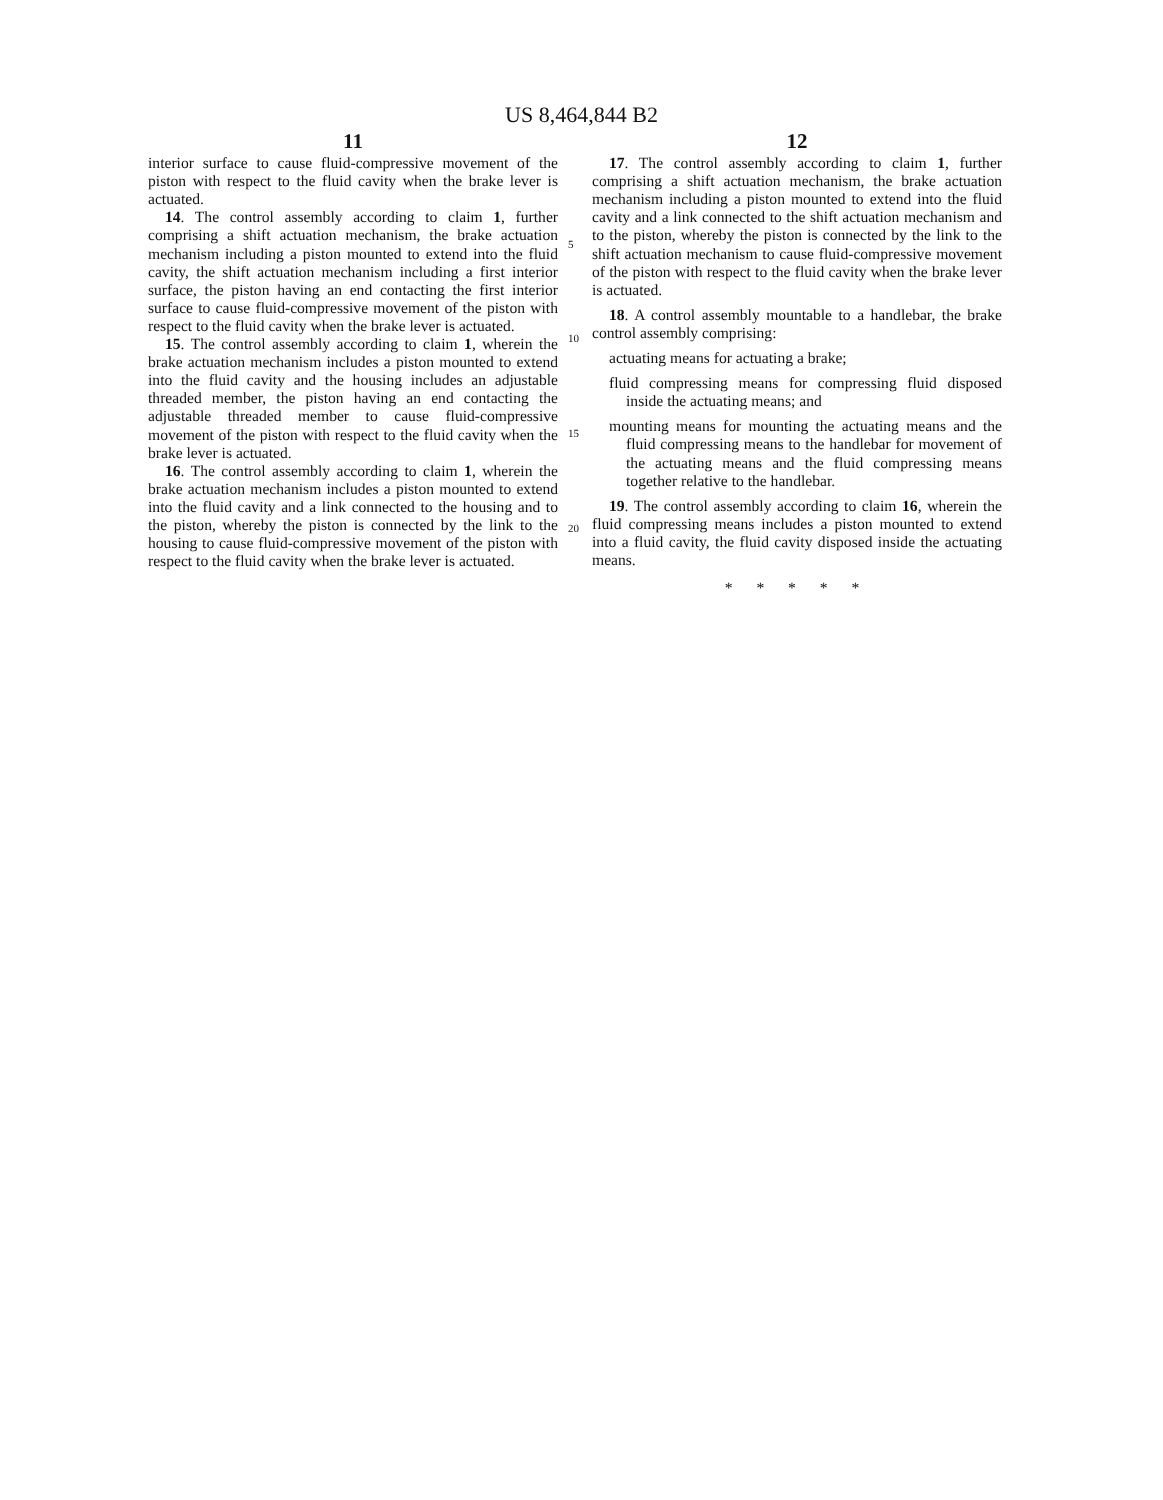US 8,464,844 B2
11
interior surface to cause fluid-compressive movement of the piston with respect to the fluid cavity when the brake lever is actuated.
14. The control assembly according to claim 1, further comprising a shift actuation mechanism, the brake actuation mechanism including a piston mounted to extend into the fluid cavity, the shift actuation mechanism including a first interior surface, the piston having an end contacting the first interior surface to cause fluid-compressive movement of the piston with respect to the fluid cavity when the brake lever is actuated.
15. The control assembly according to claim 1, wherein the brake actuation mechanism includes a piston mounted to extend into the fluid cavity and the housing includes an adjustable threaded member, the piston having an end contacting the adjustable threaded member to cause fluid-compressive movement of the piston with respect to the fluid cavity when the brake lever is actuated.
16. The control assembly according to claim 1, wherein the brake actuation mechanism includes a piston mounted to extend into the fluid cavity and a link connected to the housing and to the piston, whereby the piston is connected by the link to the housing to cause fluid-compressive movement of the piston with respect to the fluid cavity when the brake lever is actuated.
5
10
15
20
12
17. The control assembly according to claim 1, further comprising a shift actuation mechanism, the brake actuation mechanism including a piston mounted to extend into the fluid cavity and a link connected to the shift actuation mechanism and to the piston, whereby the piston is connected by the link to the shift actuation mechanism to cause fluid-compressive movement of the piston with respect to the fluid cavity when the brake lever is actuated.
18. A control assembly mountable to a handlebar, the brake control assembly comprising:
actuating means for actuating a brake;
fluid compressing means for compressing fluid disposed inside the actuating means; and
mounting means for mounting the actuating means and the fluid compressing means to the handlebar for movement of the actuating means and the fluid compressing means together relative to the handlebar.
19. The control assembly according to claim 16, wherein the fluid compressing means includes a piston mounted to extend into a fluid cavity, the fluid cavity disposed inside the actuating means.
* * * * *